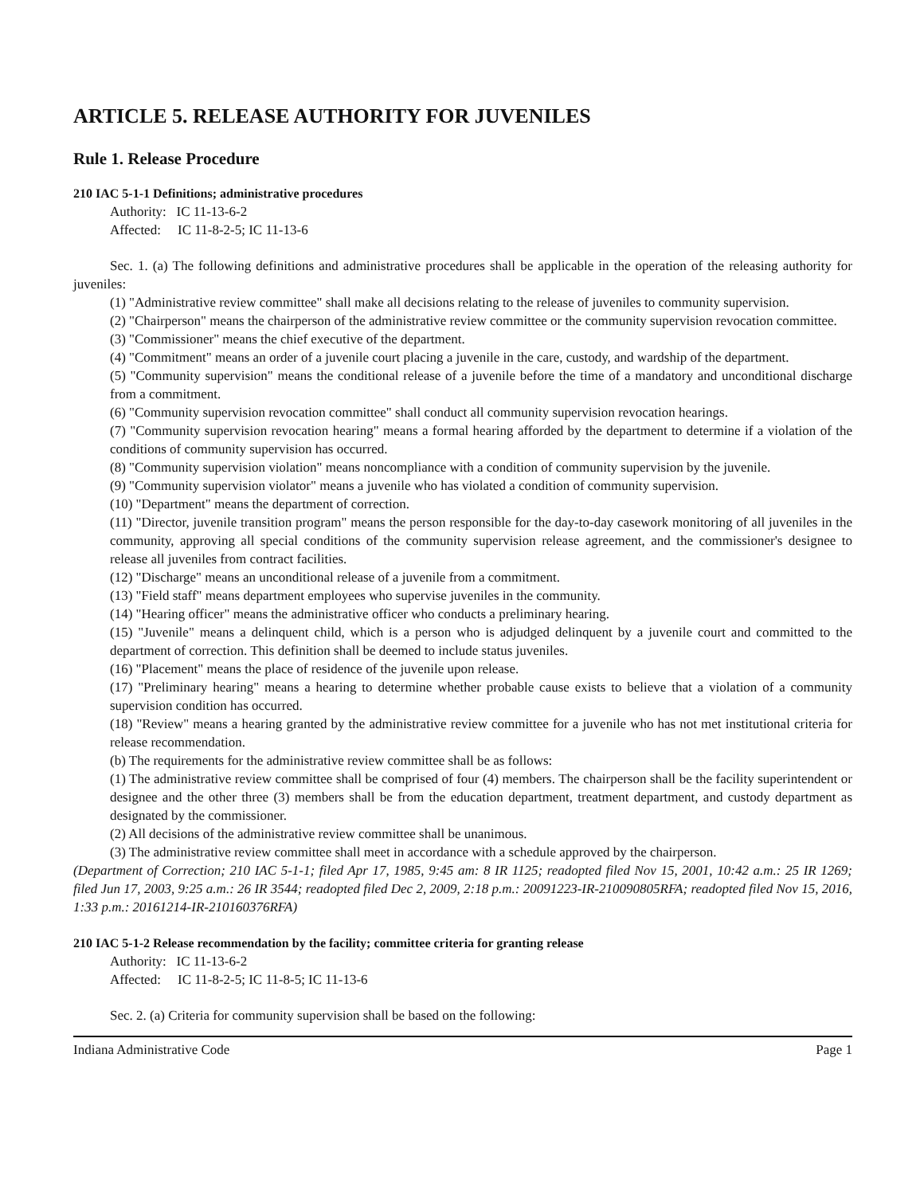ARTICLE 5. RELEASE AUTHORITY FOR JUVENILES
Rule 1. Release Procedure
210 IAC 5-1-1 Definitions; administrative procedures
Authority: IC 11-13-6-2
Affected: IC 11-8-2-5; IC 11-13-6
Sec. 1. (a) The following definitions and administrative procedures shall be applicable in the operation of the releasing authority for juveniles:
(1) "Administrative review committee" shall make all decisions relating to the release of juveniles to community supervision.
(2) "Chairperson" means the chairperson of the administrative review committee or the community supervision revocation committee.
(3) "Commissioner" means the chief executive of the department.
(4) "Commitment" means an order of a juvenile court placing a juvenile in the care, custody, and wardship of the department.
(5) "Community supervision" means the conditional release of a juvenile before the time of a mandatory and unconditional discharge from a commitment.
(6) "Community supervision revocation committee" shall conduct all community supervision revocation hearings.
(7) "Community supervision revocation hearing" means a formal hearing afforded by the department to determine if a violation of the conditions of community supervision has occurred.
(8) "Community supervision violation" means noncompliance with a condition of community supervision by the juvenile.
(9) "Community supervision violator" means a juvenile who has violated a condition of community supervision.
(10) "Department" means the department of correction.
(11) "Director, juvenile transition program" means the person responsible for the day-to-day casework monitoring of all juveniles in the community, approving all special conditions of the community supervision release agreement, and the commissioner's designee to release all juveniles from contract facilities.
(12) "Discharge" means an unconditional release of a juvenile from a commitment.
(13) "Field staff" means department employees who supervise juveniles in the community.
(14) "Hearing officer" means the administrative officer who conducts a preliminary hearing.
(15) "Juvenile" means a delinquent child, which is a person who is adjudged delinquent by a juvenile court and committed to the department of correction. This definition shall be deemed to include status juveniles.
(16) "Placement" means the place of residence of the juvenile upon release.
(17) "Preliminary hearing" means a hearing to determine whether probable cause exists to believe that a violation of a community supervision condition has occurred.
(18) "Review" means a hearing granted by the administrative review committee for a juvenile who has not met institutional criteria for release recommendation.
(b) The requirements for the administrative review committee shall be as follows:
(1) The administrative review committee shall be comprised of four (4) members. The chairperson shall be the facility superintendent or designee and the other three (3) members shall be from the education department, treatment department, and custody department as designated by the commissioner.
(2) All decisions of the administrative review committee shall be unanimous.
(3) The administrative review committee shall meet in accordance with a schedule approved by the chairperson.
(Department of Correction; 210 IAC 5-1-1; filed Apr 17, 1985, 9:45 am: 8 IR 1125; readopted filed Nov 15, 2001, 10:42 a.m.: 25 IR 1269; filed Jun 17, 2003, 9:25 a.m.: 26 IR 3544; readopted filed Dec 2, 2009, 2:18 p.m.: 20091223-IR-210090805RFA; readopted filed Nov 15, 2016, 1:33 p.m.: 20161214-IR-210160376RFA)
210 IAC 5-1-2 Release recommendation by the facility; committee criteria for granting release
Authority: IC 11-13-6-2
Affected: IC 11-8-2-5; IC 11-8-5; IC 11-13-6
Sec. 2. (a) Criteria for community supervision shall be based on the following:
Indiana Administrative Code Page 1